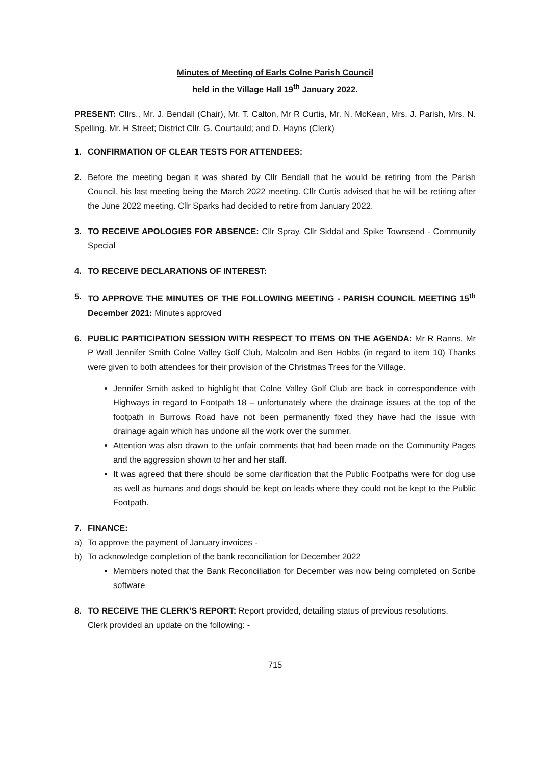Minutes of Meeting of Earls Colne Parish Council
held in the Village Hall 19<sup>th</sup> January 2022.
PRESENT: Cllrs., Mr. J. Bendall (Chair), Mr. T. Calton, Mr R Curtis, Mr. N. McKean, Mrs. J. Parish, Mrs. N. Spelling, Mr. H Street; District Cllr. G. Courtauld; and D. Hayns (Clerk)
1. CONFIRMATION OF CLEAR TESTS FOR ATTENDEES:
2. Before the meeting began it was shared by Cllr Bendall that he would be retiring from the Parish Council, his last meeting being the March 2022 meeting. Cllr Curtis advised that he will be retiring after the June 2022 meeting. Cllr Sparks had decided to retire from January 2022.
3. TO RECEIVE APOLOGIES FOR ABSENCE: Cllr Spray, Cllr Siddal and Spike Townsend - Community Special
4. TO RECEIVE DECLARATIONS OF INTEREST:
5. TO APPROVE THE MINUTES OF THE FOLLOWING MEETING - PARISH COUNCIL MEETING 15<sup>th</sup> December 2021: Minutes approved
6. PUBLIC PARTICIPATION SESSION WITH RESPECT TO ITEMS ON THE AGENDA: Mr R Ranns, Mr P Wall Jennifer Smith Colne Valley Golf Club, Malcolm and Ben Hobbs (in regard to item 10) Thanks were given to both attendees for their provision of the Christmas Trees for the Village.
Jennifer Smith asked to highlight that Colne Valley Golf Club are back in correspondence with Highways in regard to Footpath 18 – unfortunately where the drainage issues at the top of the footpath in Burrows Road have not been permanently fixed they have had the issue with drainage again which has undone all the work over the summer.
Attention was also drawn to the unfair comments that had been made on the Community Pages and the aggression shown to her and her staff.
It was agreed that there should be some clarification that the Public Footpaths were for dog use as well as humans and dogs should be kept on leads where they could not be kept to the Public Footpath.
7. FINANCE:
a) To approve the payment of January invoices -
b) To acknowledge completion of the bank reconciliation for December 2022
Members noted that the Bank Reconciliation for December was now being completed on Scribe software
8. TO RECEIVE THE CLERK’S REPORT: Report provided, detailing status of previous resolutions.
Clerk provided an update on the following: -
715